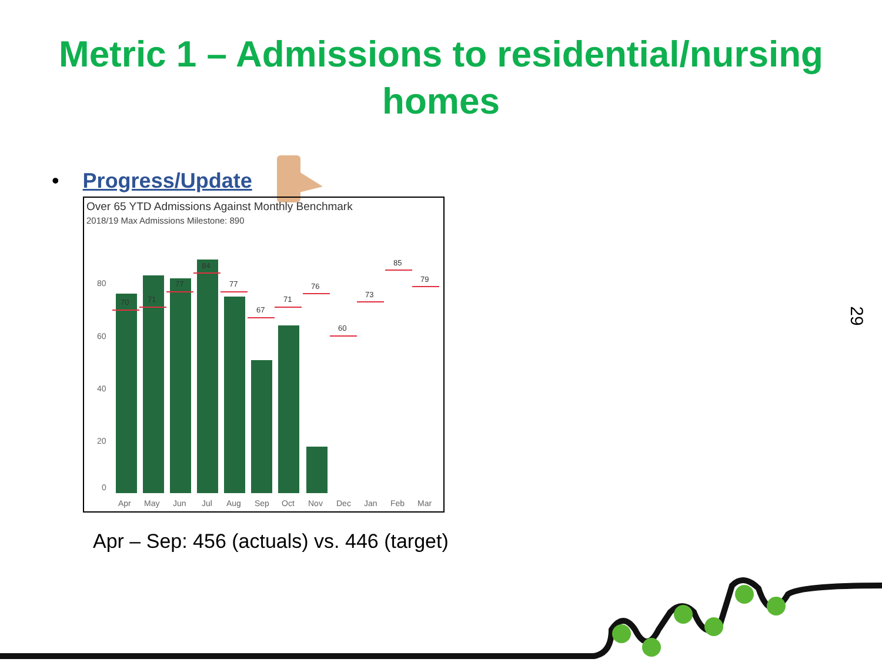Metric 1 – Admissions to residential/nursing
homes
• Progress/Update
Over 65 YTD Admissions Against Monthly Benchmark
2018/19 Max Admissions Milestone: 890
80
60
40
20
0
70
71
77
84
77
67
71
76
60
73
85
79
Apr
May
Jun
Jul
Aug
Sep
Oct
Nov
Dec
Jan
Feb
Mar
Apr – Sep: 456 (actuals) vs. 446 (target)
29